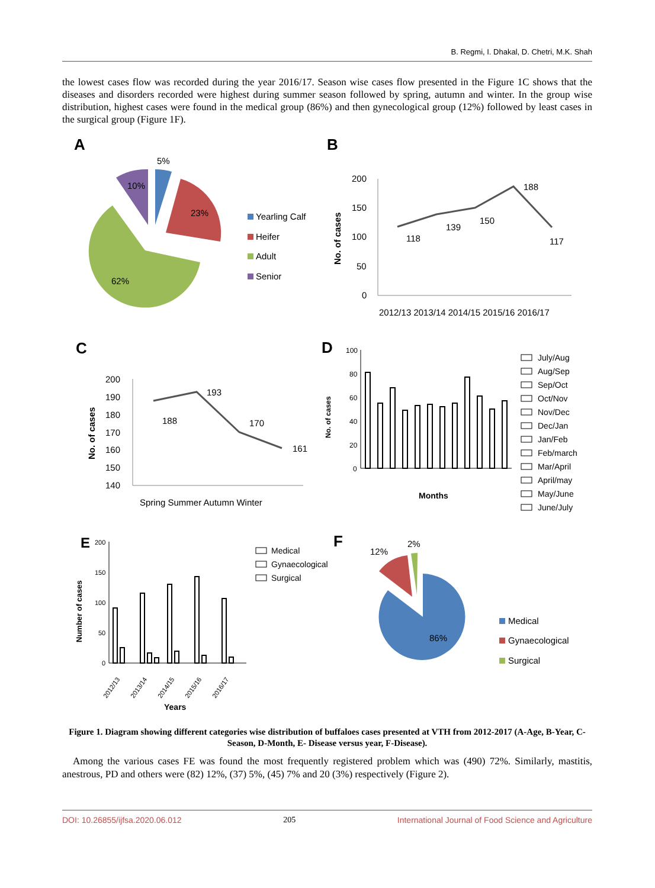B. Regmi, I. Dhakal, D. Chetri, M.K. Shah
the lowest cases flow was recorded during the year 2016/17. Season wise cases flow presented in the Figure 1C shows that the diseases and disorders recorded were highest during summer season followed by spring, autumn and winter. In the group wise distribution, highest cases were found in the medical group (86%) and then gynecological group (12%) followed by least cases in the surgical group (Figure 1F).
A
5%
10%
23%
62%
Yearling Calf
Heifer
Adult
Senior
B
200
150
100
50
0
No. of cases
118
139
150
188
117
2012/13 2013/14 2014/15 2015/16 2016/17
C
200
190
180
170
160
150
140
No. of cases
188
193
170
161
Spring Summer Autumn Winter
D
100
80
60
40
20
0
No. of cases
Months
July/Aug
Aug/Sep
Sep/Oct
Oct/Nov
Nov/Dec
Dec/Jan
Jan/Feb
Feb/march
Mar/April
April/may
May/June
June/July
E
200
150
100
50
0
Number of cases
2012/13
2013/14
2014/15
2015/16
2016/17
Years
Medical
Gynaecological
Surgical
F
12%
2%
86%
Medical
Gynaecological
Surgical
Figure 1. Diagram showing different categories wise distribution of buffaloes cases presented at VTH from 2012-2017 (A-Age, B-Year, C- Season, D-Month, E- Disease versus year, F-Disease).
Among the various cases FE was found the most frequently registered problem which was (490) 72%. Similarly, mastitis, anestrous, PD and others were (82) 12%, (37) 5%, (45) 7% and 20 (3%) respectively (Figure 2).
DOI: 10.26855/ijfsa.2020.06.012 205 International Journal of Food Science and Agriculture